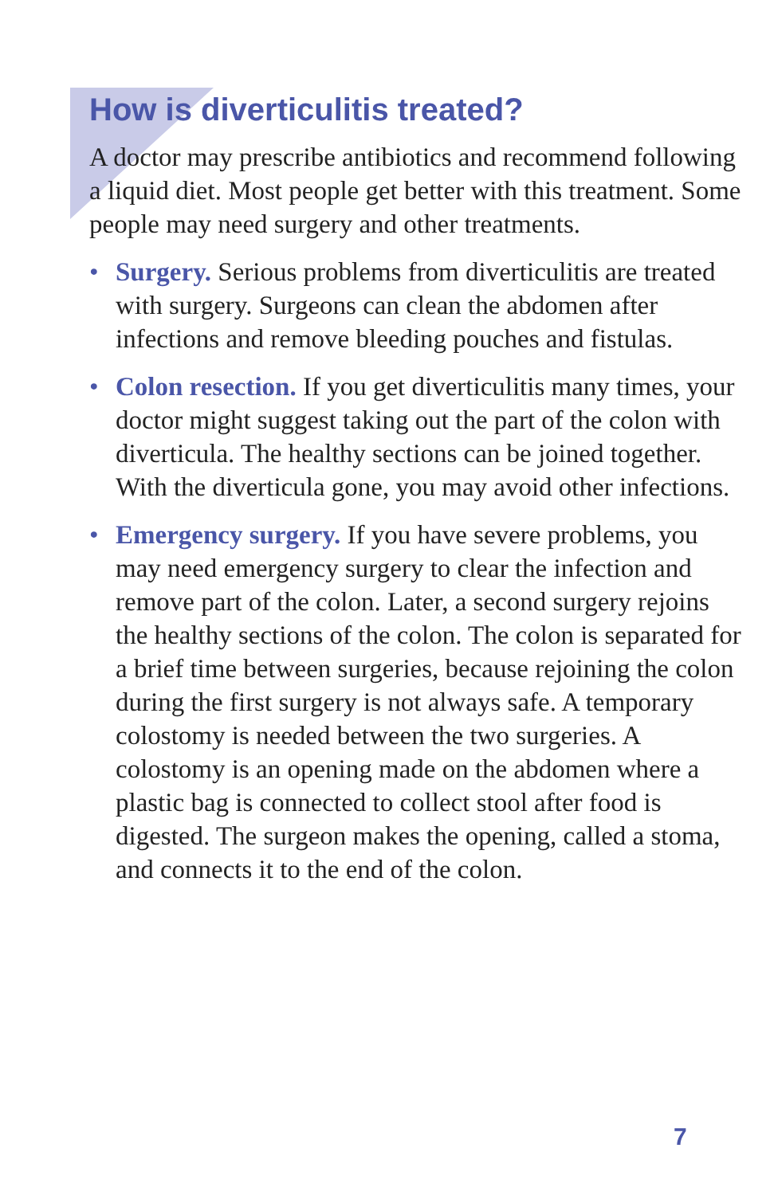How is diverticulitis treated?
A doctor may prescribe antibiotics and recommend following a liquid diet. Most people get better with this treatment. Some people may need surgery and other treatments.
• Surgery. Serious problems from diverticulitis are treated with surgery. Surgeons can clean the abdomen after infections and remove bleeding pouches and fistulas.
• Colon resection. If you get diverticulitis many times, your doctor might suggest taking out the part of the colon with diverticula. The healthy sections can be joined together. With the diverticula gone, you may avoid other infections.
• Emergency surgery. If you have severe problems, you may need emergency surgery to clear the infection and remove part of the colon. Later, a second surgery rejoins the healthy sections of the colon. The colon is separated for a brief time between surgeries, because rejoining the colon during the first surgery is not always safe. A temporary colostomy is needed between the two surgeries. A colostomy is an opening made on the abdomen where a plastic bag is connected to collect stool after food is digested. The surgeon makes the opening, called a stoma, and connects it to the end of the colon.
7